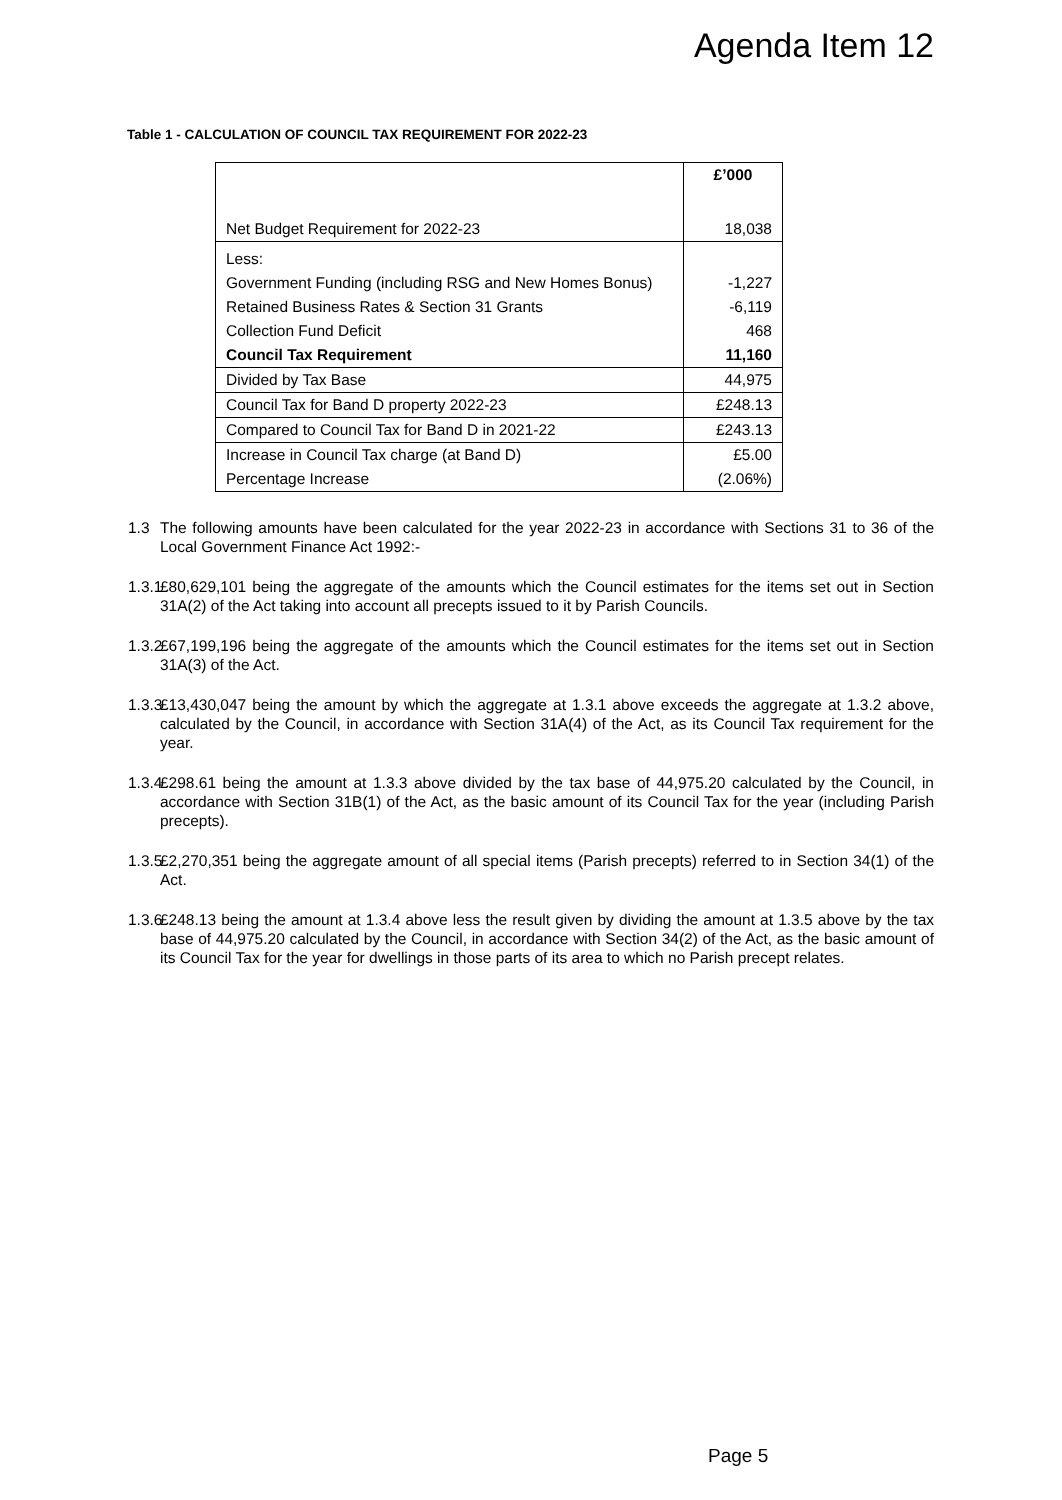Agenda Item 12
Table 1 - CALCULATION OF COUNCIL TAX REQUIREMENT FOR 2022-23
| | £’000 |
| --- | --- |
| Net Budget Requirement for 2022-23 | 18,038 |
| Less: | |
| Government Funding (including RSG and New Homes Bonus) | -1,227 |
| Retained Business Rates & Section 31 Grants | -6,119 |
| Collection Fund Deficit | 468 |
| Council Tax Requirement | 11,160 |
| Divided by Tax Base | 44,975 |
| Council Tax for Band D property 2022-23 | £248.13 |
| Compared to Council Tax for Band D in 2021-22 | £243.13 |
| Increase in Council Tax charge (at Band D) | £5.00 |
| Percentage Increase | (2.06%) |
1.3 The following amounts have been calculated for the year 2022-23 in accordance with Sections 31 to 36 of the Local Government Finance Act 1992:-
1.3.1
£80,629,101 being the aggregate of the amounts which the Council estimates for the items set out in Section 31A(2) of the Act taking into account all precepts issued to it by Parish Councils.
1.3.2
£67,199,196 being the aggregate of the amounts which the Council estimates for the items set out in Section 31A(3) of the Act.
1.3.3
£13,430,047 being the amount by which the aggregate at 1.3.1 above exceeds the aggregate at 1.3.2 above, calculated by the Council, in accordance with Section 31A(4) of the Act, as its Council Tax requirement for the year.
1.3.4
£298.61 being the amount at 1.3.3 above divided by the tax base of 44,975.20 calculated by the Council, in accordance with Section 31B(1) of the Act, as the basic amount of its Council Tax for the year (including Parish precepts).
1.3.5
£2,270,351 being the aggregate amount of all special items (Parish precepts) referred to in Section 34(1) of the Act.
1.3.6
£248.13 being the amount at 1.3.4 above less the result given by dividing the amount at 1.3.5 above by the tax base of 44,975.20 calculated by the Council, in accordance with Section 34(2) of the Act, as the basic amount of its Council Tax for the year for dwellings in those parts of its area to which no Parish precept relates.
Page 5